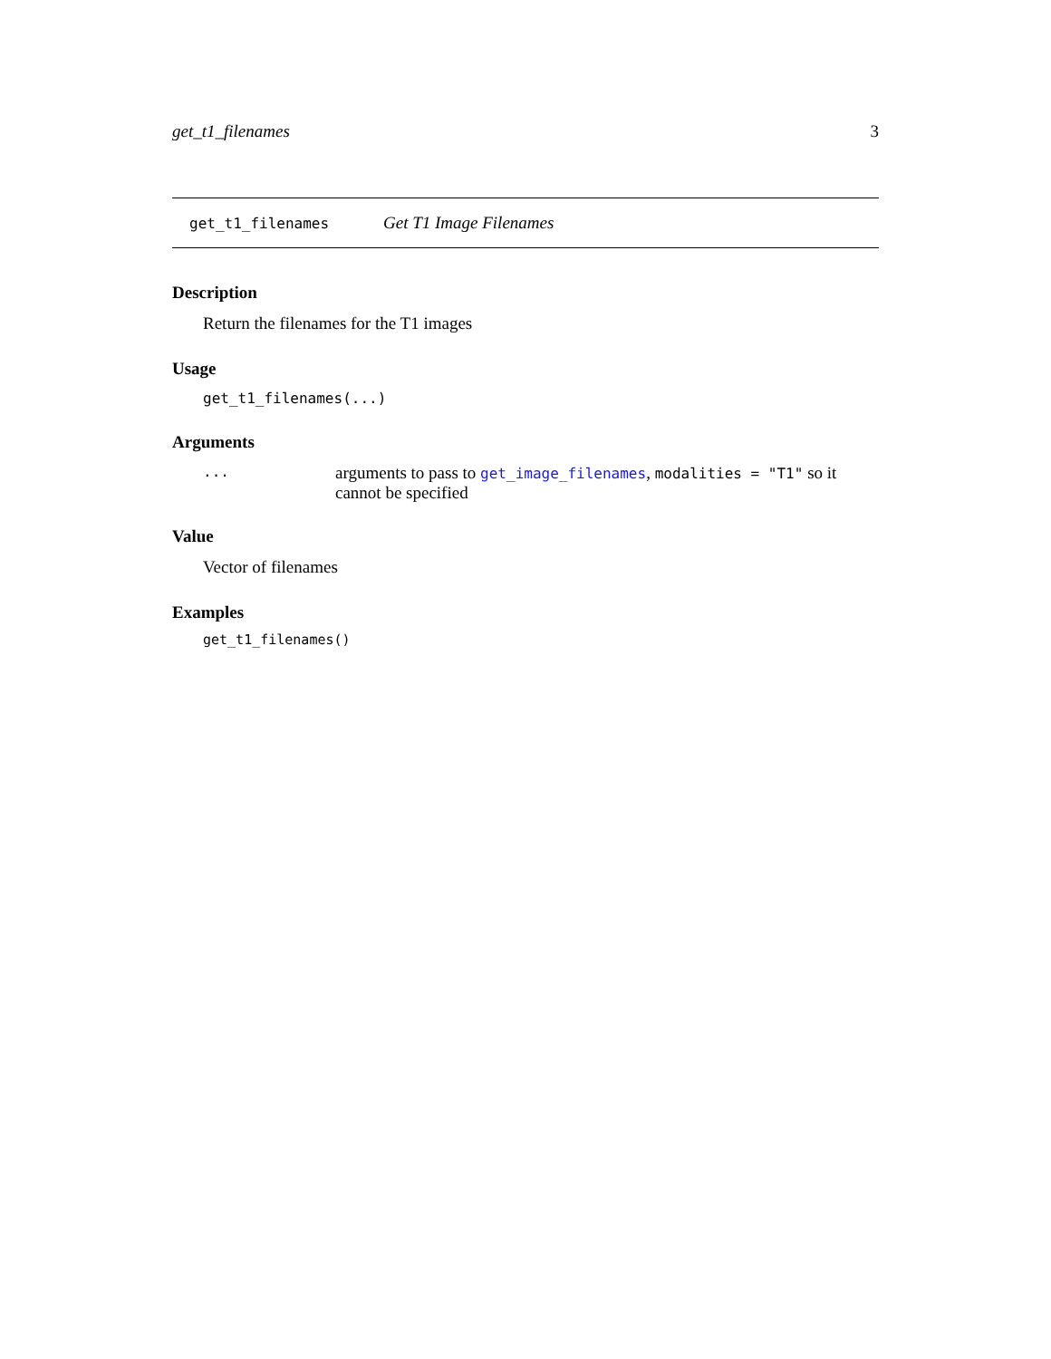get_t1_filenames 3
get_t1_filenames Get T1 Image Filenames
Description
Return the filenames for the T1 images
Usage
get_t1_filenames(...)
Arguments
... arguments to pass to get_image_filenames, modalities = "T1" so it cannot be specified
Value
Vector of filenames
Examples
get_t1_filenames()